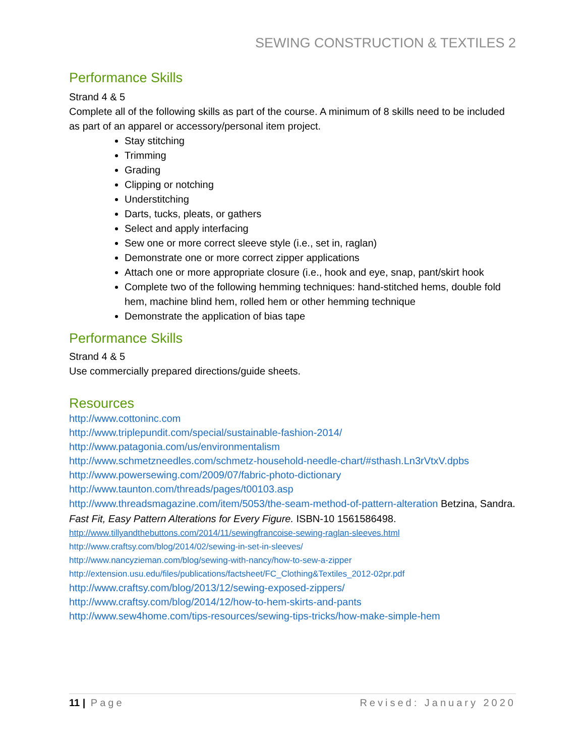SEWING CONSTRUCTION & TEXTILES 2
Performance Skills
Strand 4 & 5
Complete all of the following skills as part of the course. A minimum of 8 skills need to be included as part of an apparel or accessory/personal item project.
Stay stitching
Trimming
Grading
Clipping or notching
Understitching
Darts, tucks, pleats, or gathers
Select and apply interfacing
Sew one or more correct sleeve style (i.e., set in, raglan)
Demonstrate one or more correct zipper applications
Attach one or more appropriate closure (i.e., hook and eye, snap, pant/skirt hook
Complete two of the following hemming techniques: hand-stitched hems, double fold hem, machine blind hem, rolled hem or other hemming technique
Demonstrate the application of bias tape
Performance Skills
Strand 4 & 5
Use commercially prepared directions/guide sheets.
Resources
http://www.cottoninc.com
http://www.triplepundit.com/special/sustainable-fashion-2014/
http://www.patagonia.com/us/environmentalism
http://www.schmetzneedles.com/schmetz-household-needle-chart/#sthash.Ln3rVtxV.dpbs
http://www.powersewing.com/2009/07/fabric-photo-dictionary
http://www.taunton.com/threads/pages/t00103.asp
http://www.threadsmagazine.com/item/5053/the-seam-method-of-pattern-alteration Betzina, Sandra. Fast Fit, Easy Pattern Alterations for Every Figure. ISBN-10 1561586498.
http://www.tillyandthebuttons.com/2014/11/sewingfrancoise-sewing-raglan-sleeves.html
http://www.craftsy.com/blog/2014/02/sewing-in-set-in-sleeves/
http://www.nancyzieman.com/blog/sewing-with-nancy/how-to-sew-a-zipper
http://extension.usu.edu/files/publications/factsheet/FC_Clothing&Textiles_2012-02pr.pdf
http://www.craftsy.com/blog/2013/12/sewing-exposed-zippers/
http://www.craftsy.com/blog/2014/12/how-to-hem-skirts-and-pants
http://www.sew4home.com/tips-resources/sewing-tips-tricks/how-make-simple-hem
11 | Page Revised: January 2020